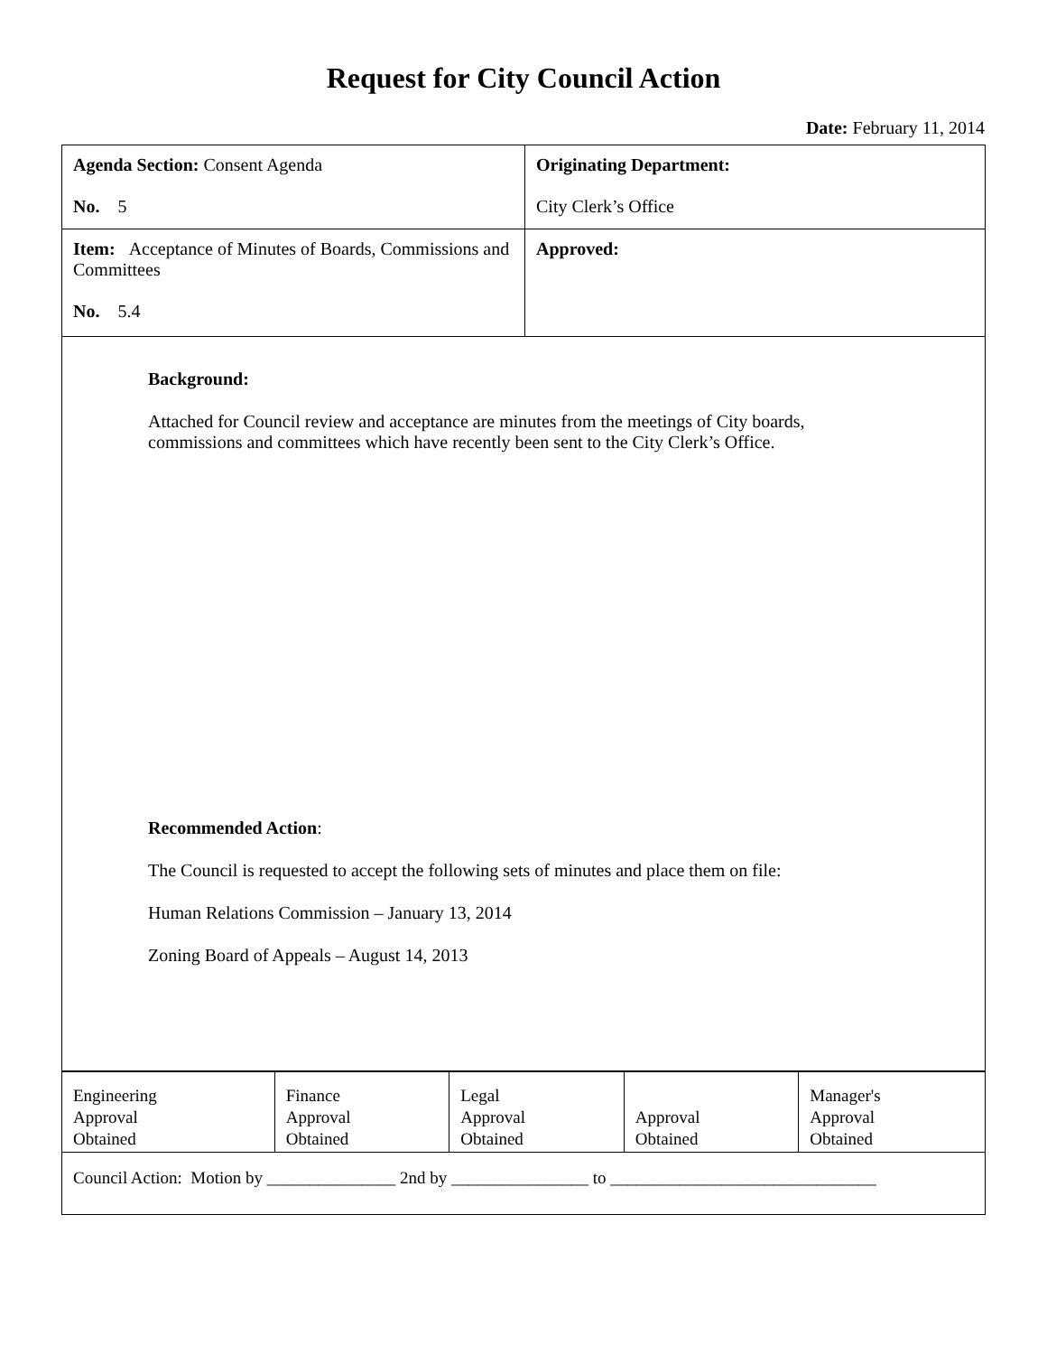Request for City Council Action
Date: February 11, 2014
| Agenda Section: Consent Agenda No. 5 | Originating Department: City Clerk’s Office |
| Item: Acceptance of Minutes of Boards, Commissions and Committees No. 5.4 | Approved: |
| Background: Attached for Council review and acceptance are minutes from the meetings of City boards, commissions and committees which have recently been sent to the City Clerk’s Office. Recommended Action : The Council is requested to accept the following sets of minutes and place them on file: Human Relations Commission – January 13, 2014 Zoning Board of Appeals – August 14, 2013 | |
| Engineering Approval Obtained | Finance Approval Obtained | Legal Approval Obtained | Approval Obtained | Manager's Approval Obtained |
| Council Action: Motion by _______________ 2nd by ________________ to _______________________________ | | | | |